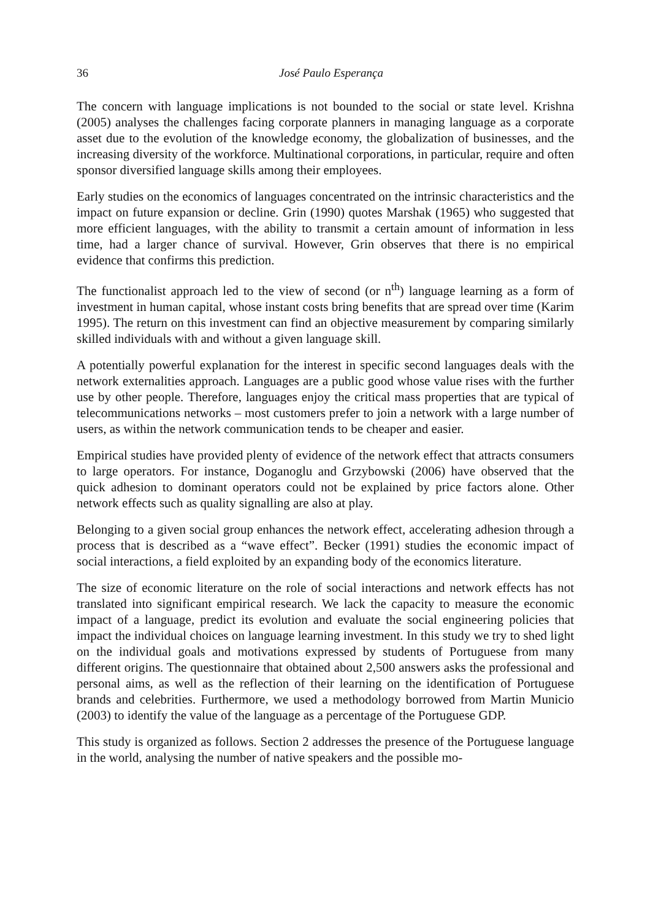36 José Paulo Esperança
The concern with language implications is not bounded to the social or state level. Krishna (2005) analyses the challenges facing corporate planners in managing language as a corporate asset due to the evolution of the knowledge economy, the globalization of businesses, and the increasing diversity of the workforce. Multinational corporations, in particular, require and often sponsor diversified language skills among their employees.
Early studies on the economics of languages concentrated on the intrinsic characteristics and the impact on future expansion or decline. Grin (1990) quotes Marshak (1965) who suggested that more efficient languages, with the ability to transmit a certain amount of information in less time, had a larger chance of survival. However, Grin observes that there is no empirical evidence that confirms this prediction.
The functionalist approach led to the view of second (or n<sup>th</sup>) language learning as a form of investment in human capital, whose instant costs bring benefits that are spread over time (Karim 1995). The return on this investment can find an objective measurement by comparing similarly skilled individuals with and without a given language skill.
A potentially powerful explanation for the interest in specific second languages deals with the network externalities approach. Languages are a public good whose value rises with the further use by other people. Therefore, languages enjoy the critical mass properties that are typical of telecommunications networks – most customers prefer to join a network with a large number of users, as within the network communication tends to be cheaper and easier.
Empirical studies have provided plenty of evidence of the network effect that attracts consumers to large operators. For instance, Doganoglu and Grzybowski (2006) have observed that the quick adhesion to dominant operators could not be explained by price factors alone. Other network effects such as quality signalling are also at play.
Belonging to a given social group enhances the network effect, accelerating adhesion through a process that is described as a “wave effect”. Becker (1991) studies the economic impact of social interactions, a field exploited by an expanding body of the economics literature.
The size of economic literature on the role of social interactions and network effects has not translated into significant empirical research. We lack the capacity to measure the economic impact of a language, predict its evolution and evaluate the social engineering policies that impact the individual choices on language learning investment. In this study we try to shed light on the individual goals and motivations expressed by students of Portuguese from many different origins. The questionnaire that obtained about 2,500 answers asks the professional and personal aims, as well as the reflection of their learning on the identification of Portuguese brands and celebrities. Furthermore, we used a methodology borrowed from Martin Municio (2003) to identify the value of the language as a percentage of the Portuguese GDP.
This study is organized as follows. Section 2 addresses the presence of the Portuguese language in the world, analysing the number of native speakers and the possible mo-